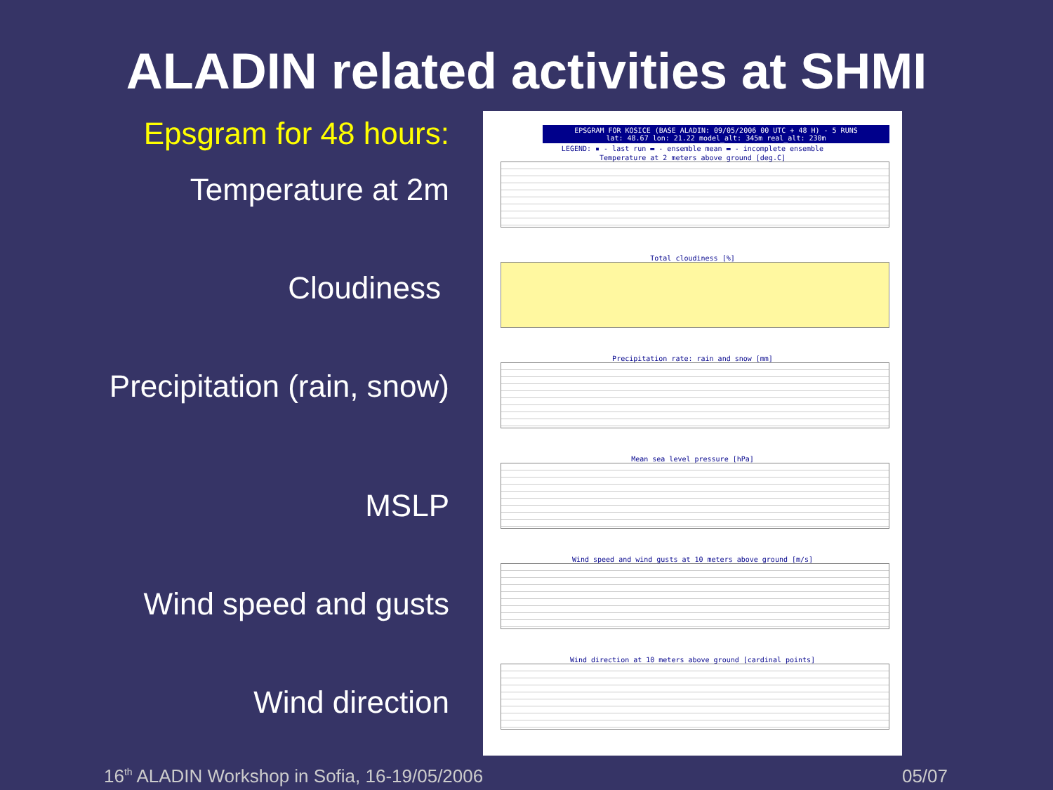ALADIN related activities at SHMI
Epsgram for 48 hours:
Temperature at 2m
Cloudiness
Precipitation (rain, snow)
MSLP
Wind speed and gusts
Wind direction
EPSGRAM FOR KOSICE (BASE ALADIN: 09/05/2006 00 UTC + 48 H) - 5 RUNS
lat: 48.67 lon: 21.22 model_alt: 345m real_alt: 230m
LEGEND: ▪ - last run ▬ - ensemble mean ▬ - incomplete ensemble
Temperature at 2 meters above ground [deg.C]
Total cloudiness [%]
Precipitation rate: rain and snow [mm]
Mean sea level pressure [hPa]
Wind speed and wind gusts at 10 meters above ground [m/s]
Wind direction at 10 meters above ground [cardinal points]
16<sup>th</sup> ALADIN Workshop in Sofia, 16-19/05/2006
05/07